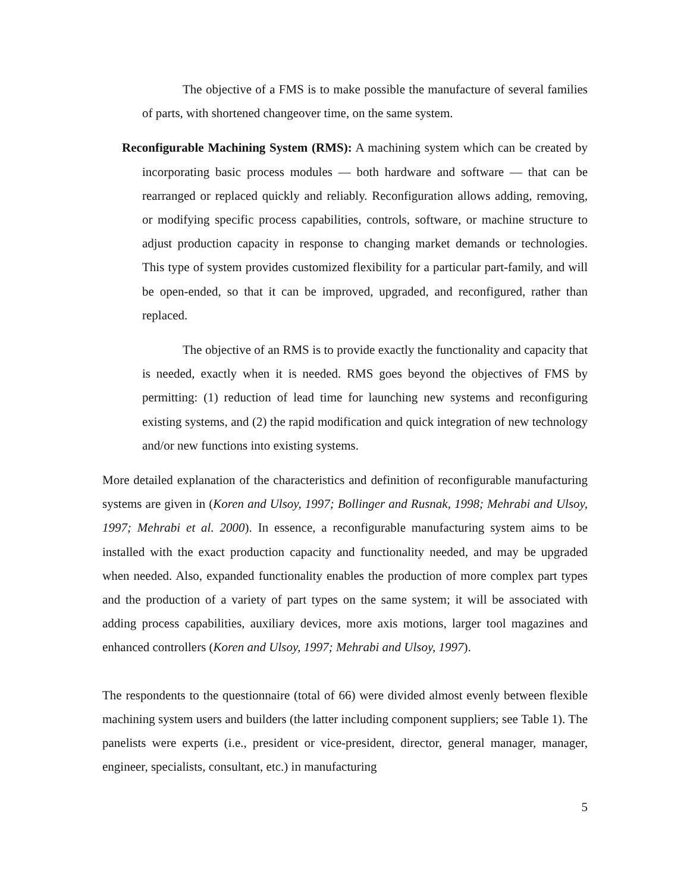The objective of a FMS is to make possible the manufacture of several families of parts, with shortened changeover time, on the same system.
Reconfigurable Machining System (RMS): A machining system which can be created by incorporating basic process modules — both hardware and software — that can be rearranged or replaced quickly and reliably. Reconfiguration allows adding, removing, or modifying specific process capabilities, controls, software, or machine structure to adjust production capacity in response to changing market demands or technologies. This type of system provides customized flexibility for a particular part-family, and will be open-ended, so that it can be improved, upgraded, and reconfigured, rather than replaced.
The objective of an RMS is to provide exactly the functionality and capacity that is needed, exactly when it is needed. RMS goes beyond the objectives of FMS by permitting: (1) reduction of lead time for launching new systems and reconfiguring existing systems, and (2) the rapid modification and quick integration of new technology and/or new functions into existing systems.
More detailed explanation of the characteristics and definition of reconfigurable manufacturing systems are given in (Koren and Ulsoy, 1997; Bollinger and Rusnak, 1998; Mehrabi and Ulsoy, 1997; Mehrabi et al. 2000). In essence, a reconfigurable manufacturing system aims to be installed with the exact production capacity and functionality needed, and may be upgraded when needed. Also, expanded functionality enables the production of more complex part types and the production of a variety of part types on the same system; it will be associated with adding process capabilities, auxiliary devices, more axis motions, larger tool magazines and enhanced controllers (Koren and Ulsoy, 1997; Mehrabi and Ulsoy, 1997).
The respondents to the questionnaire (total of 66) were divided almost evenly between flexible machining system users and builders (the latter including component suppliers; see Table 1). The panelists were experts (i.e., president or vice-president, director, general manager, manager, engineer, specialists, consultant, etc.) in manufacturing
5